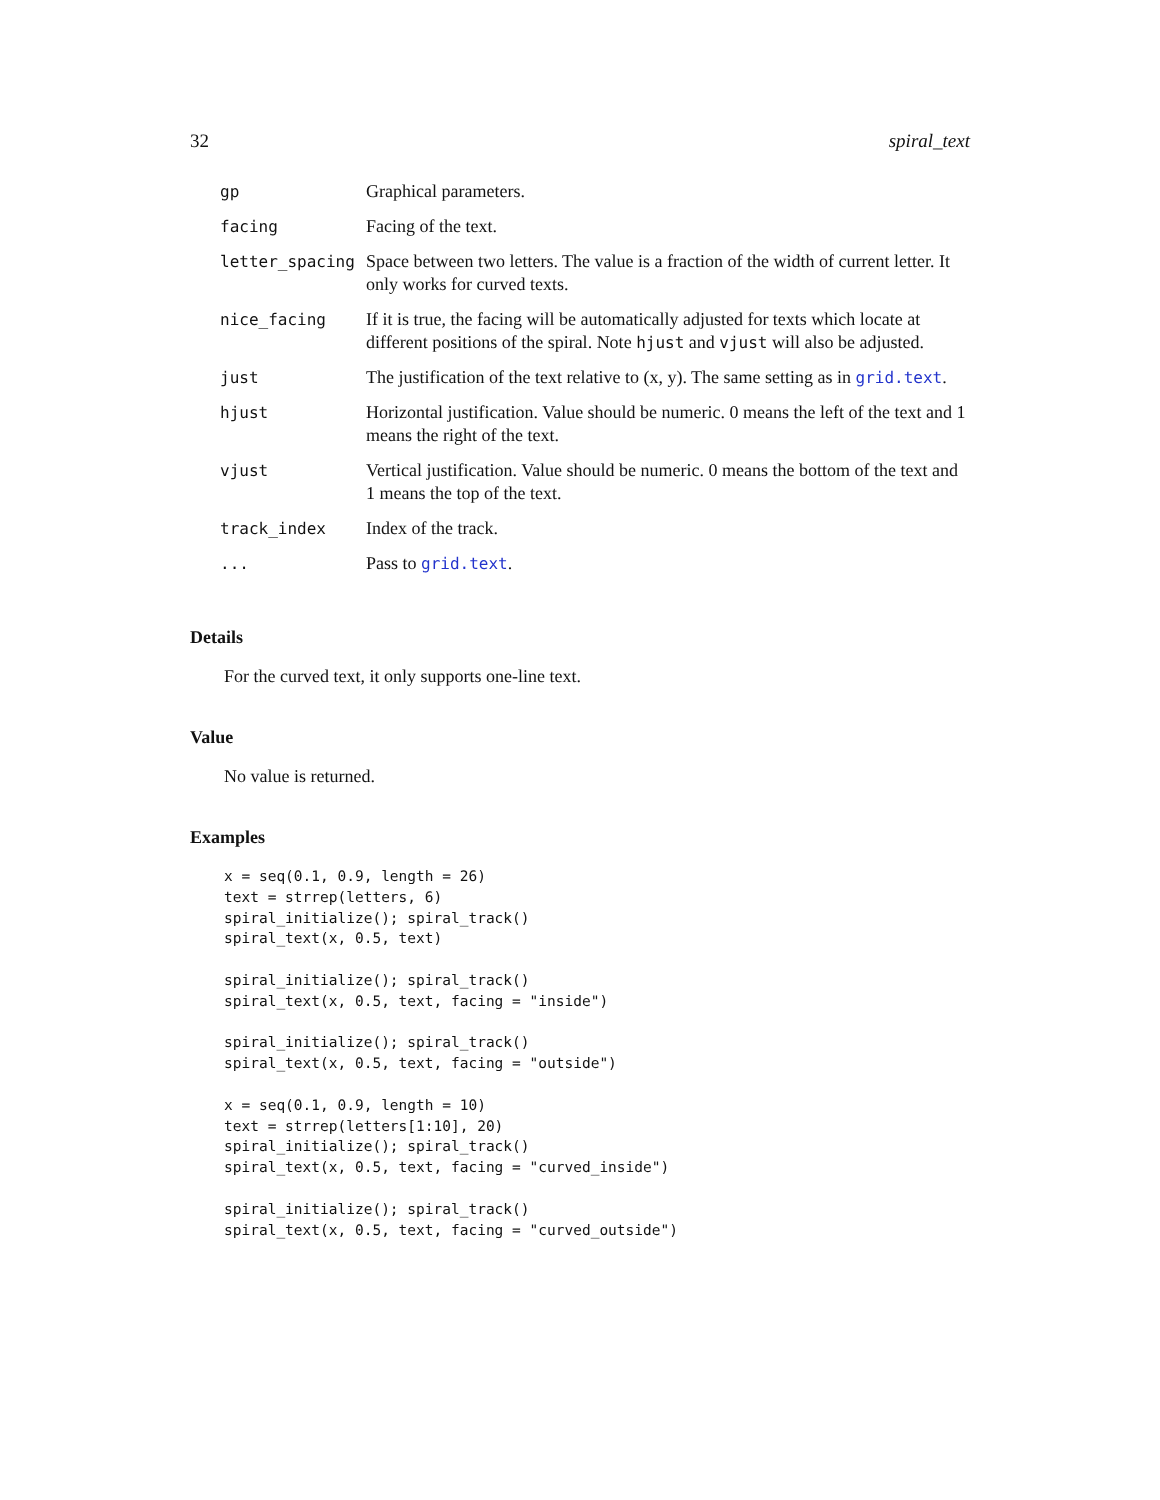32 spiral_text
| gp | Graphical parameters. |
| facing | Facing of the text. |
| letter_spacing | Space between two letters. The value is a fraction of the width of current letter. It only works for curved texts. |
| nice_facing | If it is true, the facing will be automatically adjusted for texts which locate at different positions of the spiral. Note hjust and vjust will also be adjusted. |
| just | The justification of the text relative to (x, y). The same setting as in grid.text . |
| hjust | Horizontal justification. Value should be numeric. 0 means the left of the text and 1 means the right of the text. |
| vjust | Vertical justification. Value should be numeric. 0 means the bottom of the text and 1 means the top of the text. |
| track_index | Index of the track. |
| ... | Pass to grid.text . |
Details
For the curved text, it only supports one-line text.
Value
No value is returned.
Examples
x = seq(0.1, 0.9, length = 26)
text = strrep(letters, 6)
spiral_initialize(); spiral_track()
spiral_text(x, 0.5, text)

spiral_initialize(); spiral_track()
spiral_text(x, 0.5, text, facing = "inside")

spiral_initialize(); spiral_track()
spiral_text(x, 0.5, text, facing = "outside")

x = seq(0.1, 0.9, length = 10)
text = strrep(letters[1:10], 20)
spiral_initialize(); spiral_track()
spiral_text(x, 0.5, text, facing = "curved_inside")

spiral_initialize(); spiral_track()
spiral_text(x, 0.5, text, facing = "curved_outside")